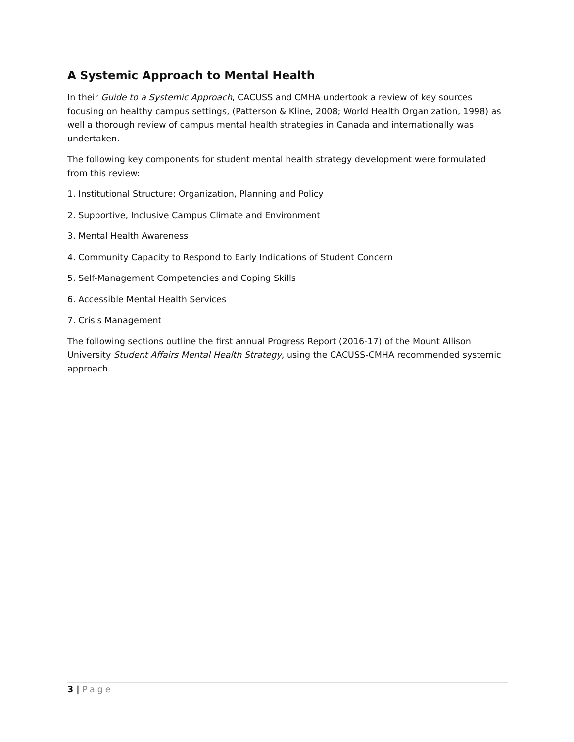A Systemic Approach to Mental Health
In their Guide to a Systemic Approach, CACUSS and CMHA undertook a review of key sources focusing on healthy campus settings, (Patterson & Kline, 2008; World Health Organization, 1998) as well a thorough review of campus mental health strategies in Canada and internationally was undertaken.
The following key components for student mental health strategy development were formulated from this review:
1. Institutional Structure: Organization, Planning and Policy
2. Supportive, Inclusive Campus Climate and Environment
3. Mental Health Awareness
4. Community Capacity to Respond to Early Indications of Student Concern
5. Self-Management Competencies and Coping Skills
6. Accessible Mental Health Services
7. Crisis Management
The following sections outline the first annual Progress Report (2016-17) of the Mount Allison University Student Affairs Mental Health Strategy, using the CACUSS-CMHA recommended systemic approach.
3 | Page